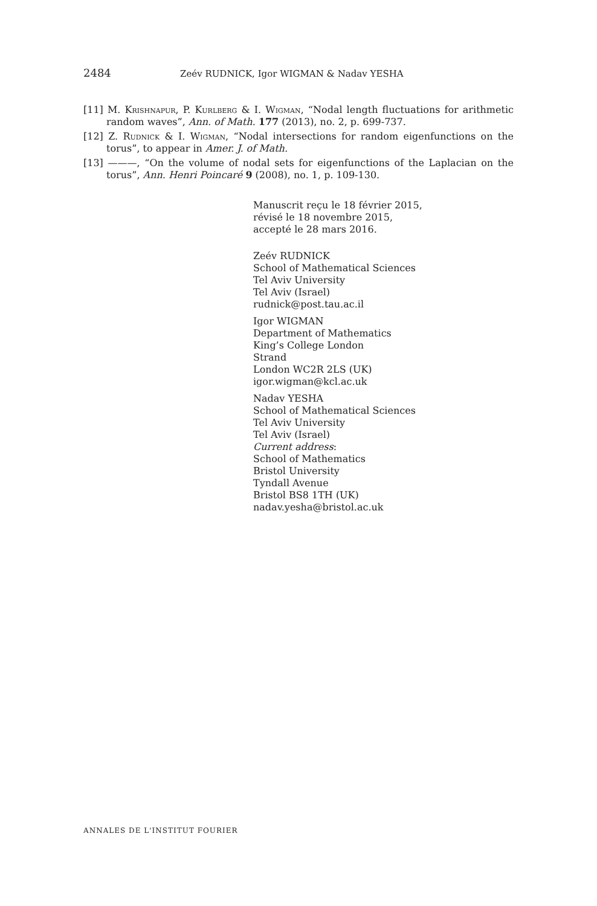2484 Zeév RUDNICK, Igor WIGMAN & Nadav YESHA
[11] M. Krishnapur, P. Kurlberg & I. Wigman, “Nodal length fluctuations for arithmetic random waves”, Ann. of Math. 177 (2013), no. 2, p. 699-737.
[12] Z. Rudnick & I. Wigman, “Nodal intersections for random eigenfunctions on the torus”, to appear in Amer. J. of Math.
[13] ———, “On the volume of nodal sets for eigenfunctions of the Laplacian on the torus”, Ann. Henri Poincaré 9 (2008), no. 1, p. 109-130.
Manuscrit reçu le 18 février 2015,
révisé le 18 novembre 2015,
accepté le 28 mars 2016.
Zeév RUDNICK
School of Mathematical Sciences
Tel Aviv University
Tel Aviv (Israel)
rudnick@post.tau.ac.il
Igor WIGMAN
Department of Mathematics
King’s College London
Strand
London WC2R 2LS (UK)
igor.wigman@kcl.ac.uk
Nadav YESHA
School of Mathematical Sciences
Tel Aviv University
Tel Aviv (Israel)
Current address:
School of Mathematics
Bristol University
Tyndall Avenue
Bristol BS8 1TH (UK)
nadav.yesha@bristol.ac.uk
ANNALES DE L'INSTITUT FOURIER